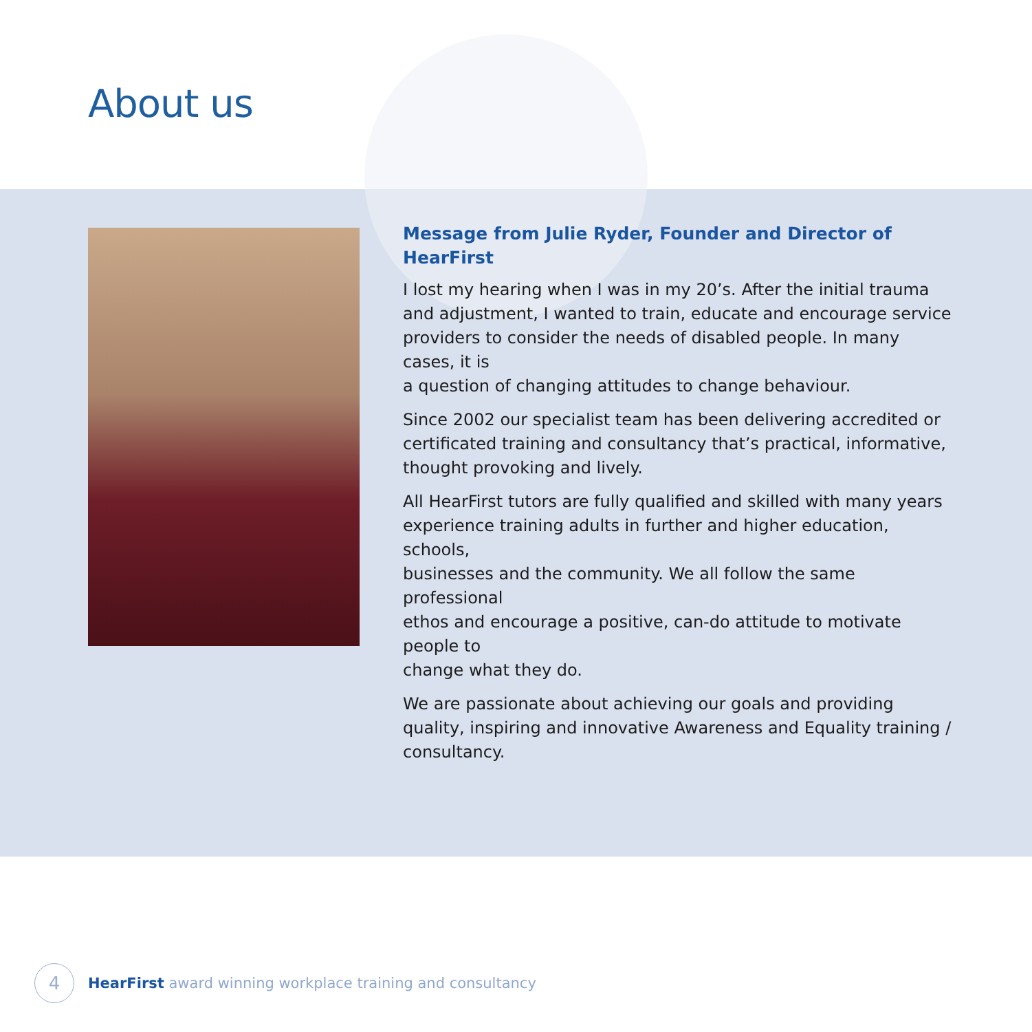About us
Message from Julie Ryder, Founder and Director of HearFirst
I lost my hearing when I was in my 20’s. After the initial trauma
and adjustment, I wanted to train, educate and encourage service
providers to consider the needs of disabled people. In many cases, it is
a question of changing attitudes to change behaviour.
Since 2002 our specialist team has been delivering accredited or
certificated training and consultancy that’s practical, informative,
thought provoking and lively.
All HearFirst tutors are fully qualified and skilled with many years
experience training adults in further and higher education, schools,
businesses and the community. We all follow the same professional
ethos and encourage a positive, can-do attitude to motivate people to
change what they do.
We are passionate about achieving our goals and providing
quality, inspiring and innovative Awareness and Equality training /
consultancy.
4
HearFirst award winning workplace training and consultancy